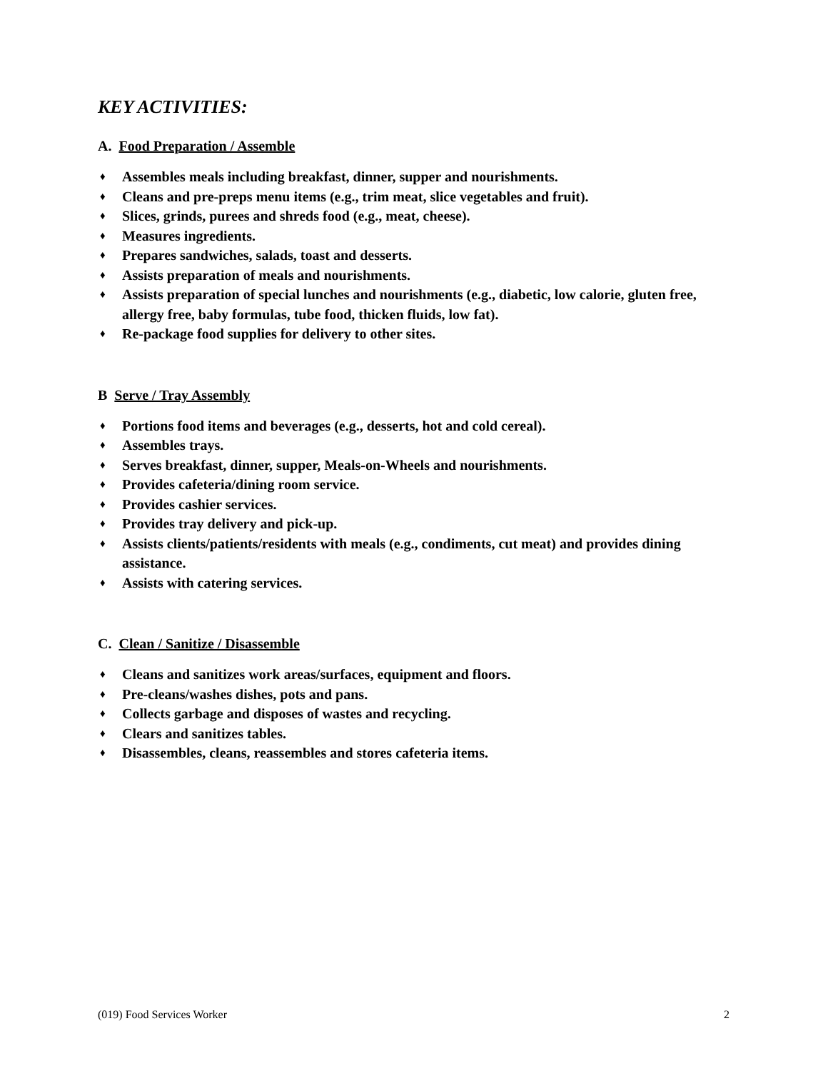KEY ACTIVITIES:
A. Food Preparation / Assemble
♦ Assembles meals including breakfast, dinner, supper and nourishments.
♦ Cleans and pre-preps menu items (e.g., trim meat, slice vegetables and fruit).
♦ Slices, grinds, purees and shreds food (e.g., meat, cheese).
♦ Measures ingredients.
♦ Prepares sandwiches, salads, toast and desserts.
♦ Assists preparation of meals and nourishments.
♦ Assists preparation of special lunches and nourishments (e.g., diabetic, low calorie, gluten free, allergy free, baby formulas, tube food, thicken fluids, low fat).
♦ Re-package food supplies for delivery to other sites.
B Serve / Tray Assembly
♦ Portions food items and beverages (e.g., desserts, hot and cold cereal).
♦ Assembles trays.
♦ Serves breakfast, dinner, supper, Meals-on-Wheels and nourishments.
♦ Provides cafeteria/dining room service.
♦ Provides cashier services.
♦ Provides tray delivery and pick-up.
♦ Assists clients/patients/residents with meals (e.g., condiments, cut meat) and provides dining assistance.
♦ Assists with catering services.
C. Clean / Sanitize / Disassemble
♦ Cleans and sanitizes work areas/surfaces, equipment and floors.
♦ Pre-cleans/washes dishes, pots and pans.
♦ Collects garbage and disposes of wastes and recycling.
♦ Clears and sanitizes tables.
♦ Disassembles, cleans, reassembles and stores cafeteria items.
(019) Food Services Worker 2